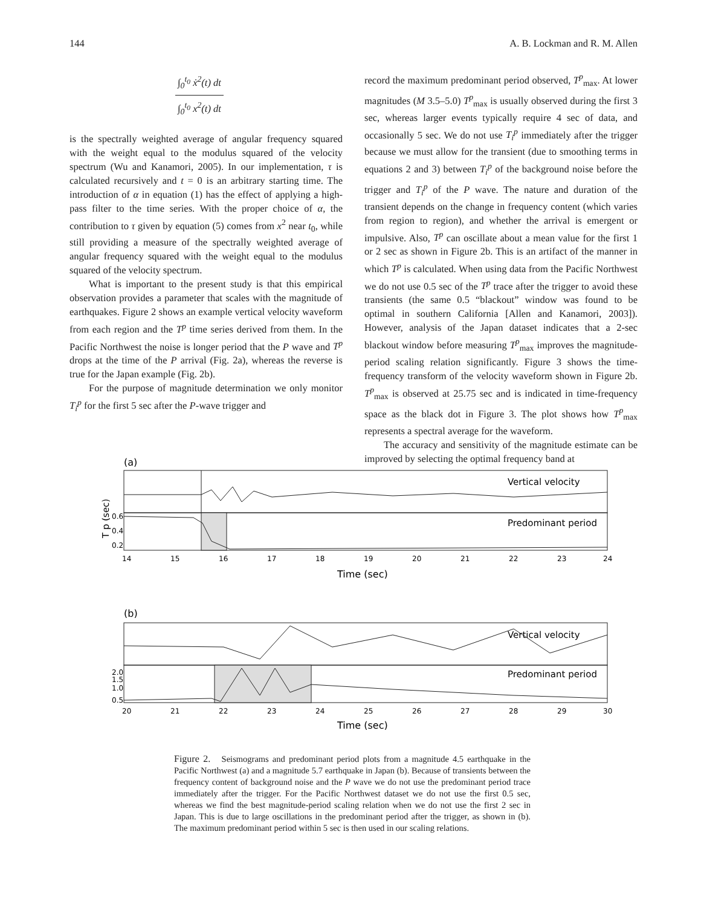144 A. B. Lockman and R. M. Allen
∫<sub>0</sub><sup>t<sub>0</sub></sup> ẋ<sup>2</sup>(t) dt
∫<sub>0</sub><sup>t<sub>0</sub></sup> x<sup>2</sup>(t) dt
is the spectrally weighted average of angular frequency squared with the weight equal to the modulus squared of the velocity spectrum (Wu and Kanamori, 2005). In our implementation, τ is calculated recursively and t = 0 is an arbitrary starting time. The introduction of α in equation (1) has the effect of applying a high-pass filter to the time series. With the proper choice of α, the contribution to τ given by equation (5) comes from x<sup>2</sup> near t<sub>0</sub>, while still providing a measure of the spectrally weighted average of angular frequency squared with the weight equal to the modulus squared of the velocity spectrum.
What is important to the present study is that this empirical observation provides a parameter that scales with the magnitude of earthquakes. Figure 2 shows an example vertical velocity waveform from each region and the T<sup>p</sup> time series derived from them. In the Pacific Northwest the noise is longer period that the P wave and T<sup>p</sup> drops at the time of the P arrival (Fig. 2a), whereas the reverse is true for the Japan example (Fig. 2b).
For the purpose of magnitude determination we only monitor T<sub>i</sub><sup>p</sup> for the first 5 sec after the P-wave trigger and
record the maximum predominant period observed, T<sup>p</sup><sub>max</sub>. At lower magnitudes (M 3.5–5.0) T<sup>p</sup><sub>max</sub> is usually observed during the first 3 sec, whereas larger events typically require 4 sec of data, and occasionally 5 sec. We do not use T<sub>i</sub><sup>p</sup> immediately after the trigger because we must allow for the transient (due to smoothing terms in equations 2 and 3) between T<sub>i</sub><sup>p</sup> of the background noise before the trigger and T<sub>i</sub><sup>p</sup> of the P wave. The nature and duration of the transient depends on the change in frequency content (which varies from region to region), and whether the arrival is emergent or impulsive. Also, T<sup>p</sup> can oscillate about a mean value for the first 1 or 2 sec as shown in Figure 2b. This is an artifact of the manner in which T<sup>p</sup> is calculated. When using data from the Pacific Northwest we do not use 0.5 sec of the T<sup>p</sup> trace after the trigger to avoid these transients (the same 0.5 “blackout” window was found to be optimal in southern California [Allen and Kanamori, 2003]). However, analysis of the Japan dataset indicates that a 2-sec blackout window before measuring T<sup>p</sup><sub>max</sub> improves the magnitude-period scaling relation significantly. Figure 3 shows the time-frequency transform of the velocity waveform shown in Figure 2b. T<sup>p</sup><sub>max</sub> is observed at 25.75 sec and is indicated in time-frequency space as the black dot in Figure 3. The plot shows how T<sup>p</sup><sub>max</sub> represents a spectral average for the waveform.
The accuracy and sensitivity of the magnitude estimate can be improved by selecting the optimal frequency band at
(a)
Vertical velocity
Predominant period
0.6
0.4
0.2
T p (sec)
14
15
16
17
18
19
20
21
22
23
24
Time (sec)
(b)
Vertical velocity
Predominant period
2.0
1.5
1.0
0.5
20
21
22
23
24
25
26
27
28
29
30
Time (sec)
Figure 2. Seismograms and predominant period plots from a magnitude 4.5 earthquake in the Pacific Northwest (a) and a magnitude 5.7 earthquake in Japan (b). Because of transients between the frequency content of background noise and the P wave we do not use the predominant period trace immediately after the trigger. For the Pacific Northwest dataset we do not use the first 0.5 sec, whereas we find the best magnitude-period scaling relation when we do not use the first 2 sec in Japan. This is due to large oscillations in the predominant period after the trigger, as shown in (b). The maximum predominant period within 5 sec is then used in our scaling relations.